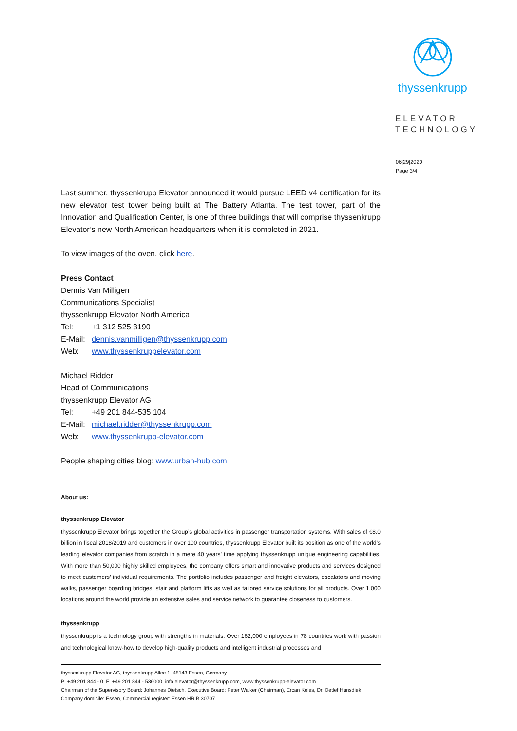thyssenkrupp
ELEVATOR
TECHNOLOGY
06|29|2020
Page 3/4
Last summer, thyssenkrupp Elevator announced it would pursue LEED v4 certification for its new elevator test tower being built at The Battery Atlanta. The test tower, part of the Innovation and Qualification Center, is one of three buildings that will comprise thyssenkrupp Elevator’s new North American headquarters when it is completed in 2021.
To view images of the oven, click here.
Press Contact
Dennis Van Milligen
Communications Specialist
thyssenkrupp Elevator North America
Tel: +1 312 525 3190
E-Mail: dennis.vanmilligen@thyssenkrupp.com
Web: www.thyssenkruppelevator.com
Michael Ridder
Head of Communications
thyssenkrupp Elevator AG
Tel: +49 201 844-535 104
E-Mail: michael.ridder@thyssenkrupp.com
Web: www.thyssenkrupp-elevator.com
People shaping cities blog: www.urban-hub.com
About us:
thyssenkrupp Elevator
thyssenkrupp Elevator brings together the Group’s global activities in passenger transportation systems. With sales of €8.0 billion in fiscal 2018/2019 and customers in over 100 countries, thyssenkrupp Elevator built its position as one of the world’s leading elevator companies from scratch in a mere 40 years’ time applying thyssenkrupp unique engineering capabilities. With more than 50,000 highly skilled employees, the company offers smart and innovative products and services designed to meet customers’ individual requirements. The portfolio includes passenger and freight elevators, escalators and moving walks, passenger boarding bridges, stair and platform lifts as well as tailored service solutions for all products. Over 1,000 locations around the world provide an extensive sales and service network to guarantee closeness to customers.
thyssenkrupp
thyssenkrupp is a technology group with strengths in materials. Over 162,000 employees in 78 countries work with passion and technological know-how to develop high-quality products and intelligent industrial processes and
thyssenkrupp Elevator AG, thyssenkrupp Allee 1, 45143 Essen, Germany
P: +49 201 844 - 0, F: +49 201 844 - 536000, info.elevator@thyssenkrupp.com, www.thyssenkrupp-elevator.com
Chairman of the Supervisory Board: Johannes Dietsch, Executive Board: Peter Walker (Chairman), Ercan Keles, Dr. Detlef Hunsdiek
Company domicile: Essen, Commercial register: Essen HR B 30707